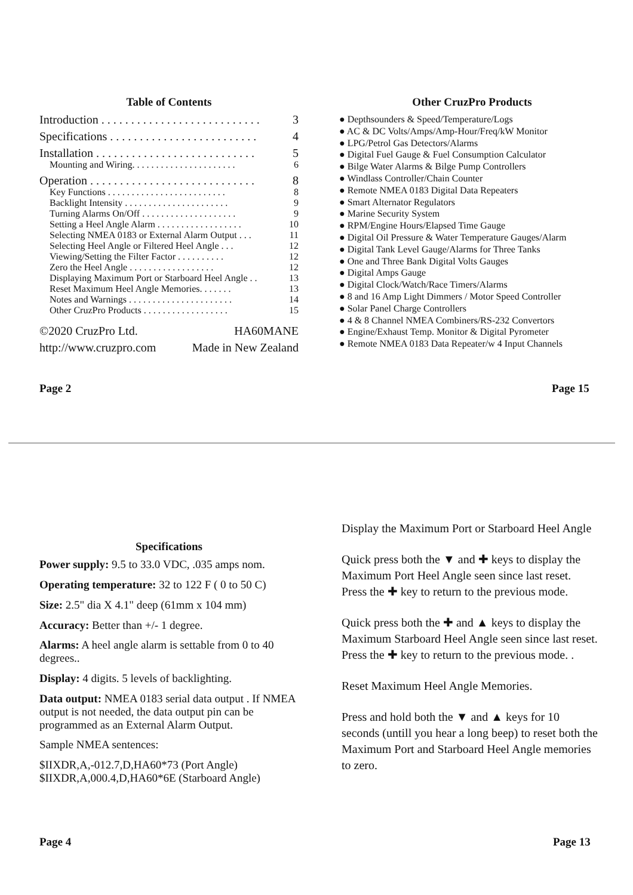Table of Contents
Introduction . . . . . . . . . . . . . . . . . . . . . . . . . . . 3
Specifications . . . . . . . . . . . . . . . . . . . . . . . . . 4
Installation . . . . . . . . . . . . . . . . . . . . . . . . . . . 5
Mounting and Wiring. . . . . . . . . . . . . . . . . . . . . . 6
Operation . . . . . . . . . . . . . . . . . . . . . . . . . . . . 8
Key Functions . . . . . . . . . . . . . . . . . . . . . . . . . 8
Backlight Intensity . . . . . . . . . . . . . . . . . . . . . . 9
Turning Alarms On/Off . . . . . . . . . . . . . . . . . . . . 9
Setting a Heel Angle Alarm . . . . . . . . . . . . . . . . . . 10
Selecting NMEA 0183 or External Alarm Output . . . 11
Selecting Heel Angle or Filtered Heel Angle . . . 12
Viewing/Setting the Filter Factor . . . . . . . . . . 12
Zero the Heel Angle . . . . . . . . . . . . . . . . . . 12
Displaying Maximum Port or Starboard Heel Angle . . 13
Reset Maximum Heel Angle Memories. . . . . . . 13
Notes and Warnings . . . . . . . . . . . . . . . . . . . . . . 14
Other CruzPro Products . . . . . . . . . . . . . . . . . . 15
©2020 CruzPro Ltd. HA60MANE
http://www.cruzpro.com Made in New Zealand
Page 2
Other CruzPro Products
● Depthsounders & Speed/Temperature/Logs
● AC & DC Volts/Amps/Amp-Hour/Freq/kW Monitor
● LPG/Petrol Gas Detectors/Alarms
● Digital Fuel Gauge & Fuel Consumption Calculator
● Bilge Water Alarms & Bilge Pump Controllers
● Windlass Controller/Chain Counter
● Remote NMEA 0183 Digital Data Repeaters
● Smart Alternator Regulators
● Marine Security System
● RPM/Engine Hours/Elapsed Time Gauge
● Digital Oil Pressure & Water Temperature Gauges/Alarm
● Digital Tank Level Gauge/Alarms for Three Tanks
● One and Three Bank Digital Volts Gauges
● Digital Amps Gauge
● Digital Clock/Watch/Race Timers/Alarms
● 8 and 16 Amp Light Dimmers / Motor Speed Controller
● Solar Panel Charge Controllers
● 4 & 8 Channel NMEA Combiners/RS-232 Convertors
● Engine/Exhaust Temp. Monitor & Digital Pyrometer
● Remote NMEA 0183 Data Repeater/w 4 Input Channels
Page 15
Specifications
Power supply: 9.5 to 33.0 VDC, .035 amps nom.
Operating temperature: 32 to 122 F ( 0 to 50 C)
Size: 2.5" dia X 4.1" deep (61mm x 104 mm)
Accuracy: Better than +/- 1 degree.
Alarms: A heel angle alarm is settable from 0 to 40 degrees..
Display: 4 digits. 5 levels of backlighting.
Data output: NMEA 0183 serial data output . If NMEA output is not needed, the data output pin can be programmed as an External Alarm Output.
Sample NMEA sentences:
$IIXDR,A,-012.7,D,HA60*73 (Port Angle)
$IIXDR,A,000.4,D,HA60*6E (Starboard Angle)
Page 4
Display the Maximum Port or Starboard Heel Angle
Quick press both the ▼ and ✚ keys to display the Maximum Port Heel Angle seen since last reset. Press the ✚ key to return to the previous mode.
Quick press both the ✚ and ▲ keys to display the Maximum Starboard Heel Angle seen since last reset. Press the ✚ key to return to the previous mode. .
Reset Maximum Heel Angle Memories.
Press and hold both the ▼ and ▲ keys for 10 seconds (untill you hear a long beep) to reset both the Maximum Port and Starboard Heel Angle memories to zero.
Page 13